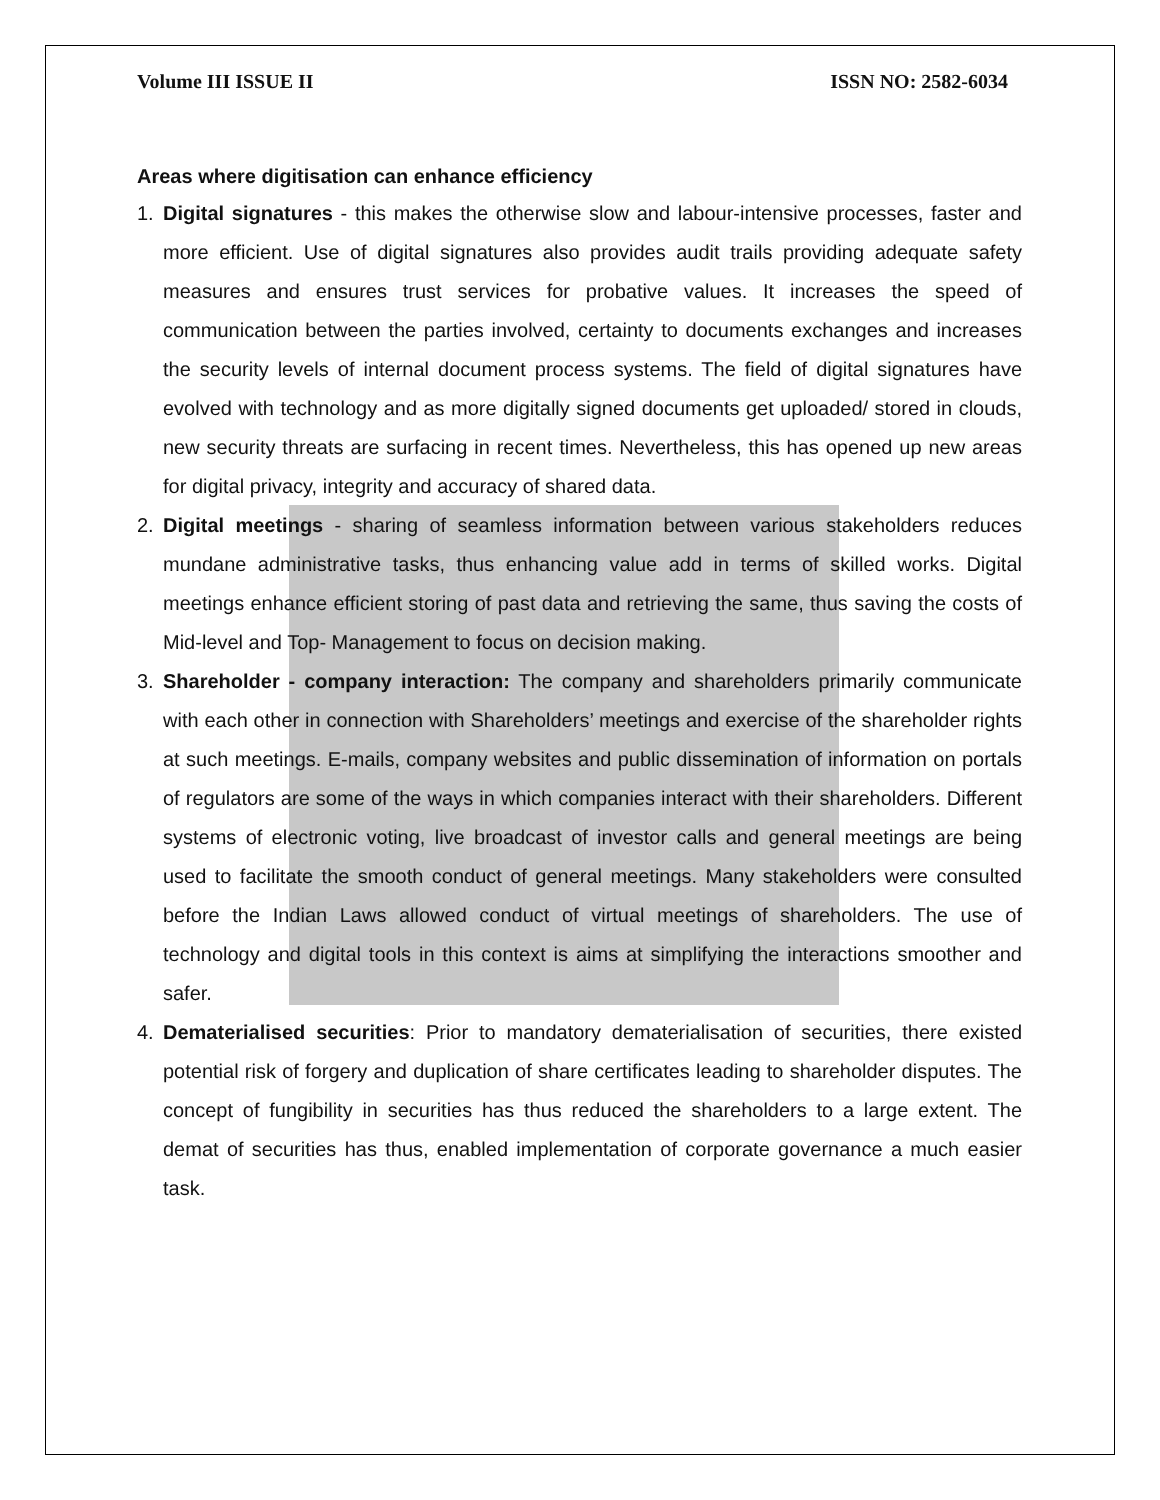Volume III ISSUE II ISSN NO: 2582-6034
Areas where digitisation can enhance efficiency
1. Digital signatures - this makes the otherwise slow and labour-intensive processes, faster and more efficient. Use of digital signatures also provides audit trails providing adequate safety measures and ensures trust services for probative values. It increases the speed of communication between the parties involved, certainty to documents exchanges and increases the security levels of internal document process systems. The field of digital signatures have evolved with technology and as more digitally signed documents get uploaded/ stored in clouds, new security threats are surfacing in recent times. Nevertheless, this has opened up new areas for digital privacy, integrity and accuracy of shared data.
2. Digital meetings - sharing of seamless information between various stakeholders reduces mundane administrative tasks, thus enhancing value add in terms of skilled works. Digital meetings enhance efficient storing of past data and retrieving the same, thus saving the costs of Mid-level and Top- Management to focus on decision making.
3. Shareholder - company interaction: The company and shareholders primarily communicate with each other in connection with Shareholders’ meetings and exercise of the shareholder rights at such meetings. E-mails, company websites and public dissemination of information on portals of regulators are some of the ways in which companies interact with their shareholders. Different systems of electronic voting, live broadcast of investor calls and general meetings are being used to facilitate the smooth conduct of general meetings. Many stakeholders were consulted before the Indian Laws allowed conduct of virtual meetings of shareholders. The use of technology and digital tools in this context is aims at simplifying the interactions smoother and safer.
4. Dematerialised securities: Prior to mandatory dematerialisation of securities, there existed potential risk of forgery and duplication of share certificates leading to shareholder disputes. The concept of fungibility in securities has thus reduced the shareholders to a large extent. The demat of securities has thus, enabled implementation of corporate governance a much easier task.